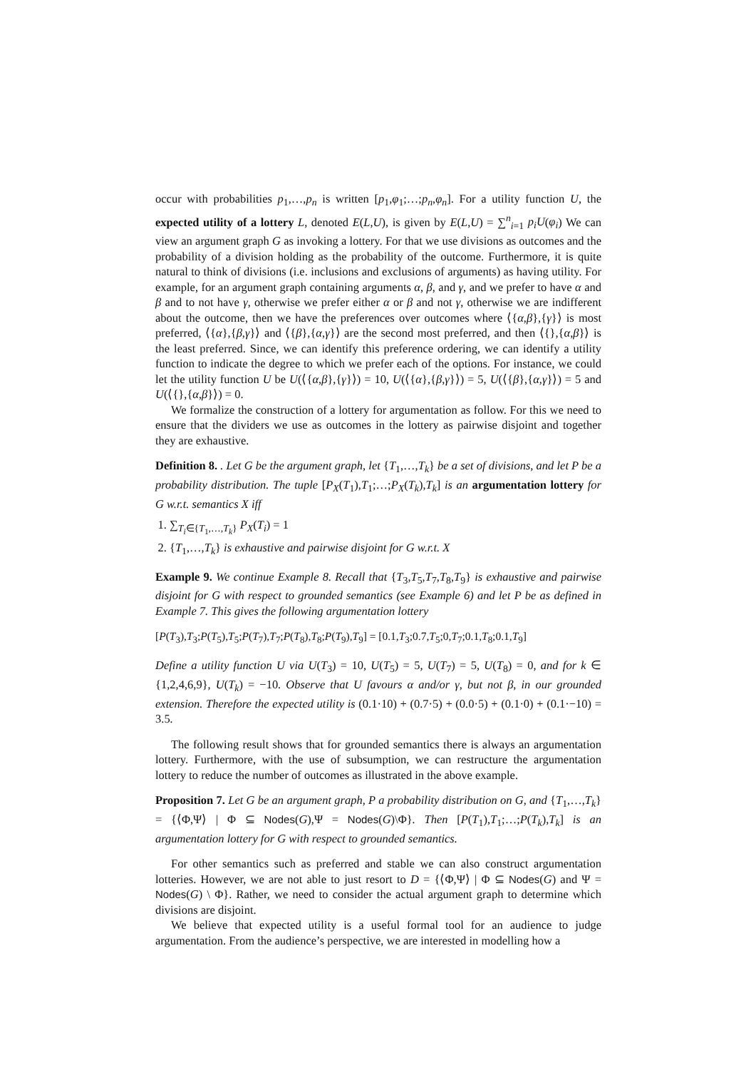occur with probabilities p<sub>1</sub>,…,p<sub>n</sub> is written [p<sub>1</sub>,φ<sub>1</sub>;…;p<sub>n</sub>,φ<sub>n</sub>]. For a utility function U, the expected utility of a lottery L, denoted E(L,U), is given by E(L,U) = ∑<sup>n</sup><sub>i=1</sub> p<sub>i</sub>U(φ<sub>i</sub>) We can view an argument graph G as invoking a lottery. For that we use divisions as outcomes and the probability of a division holding as the probability of the outcome. Furthermore, it is quite natural to think of divisions (i.e. inclusions and exclusions of arguments) as having utility. For example, for an argument graph containing arguments α, β, and γ, and we prefer to have α and β and to not have γ, otherwise we prefer either α or β and not γ, otherwise we are indifferent about the outcome, then we have the preferences over outcomes where ⟨{α,β},{γ}⟩ is most preferred, ⟨{α},{β,γ}⟩ and ⟨{β},{α,γ}⟩ are the second most preferred, and then ⟨{},{α,β}⟩ is the least preferred. Since, we can identify this preference ordering, we can identify a utility function to indicate the degree to which we prefer each of the options. For instance, we could let the utility function U be U(⟨{α,β},{γ}⟩) = 10, U(⟨{α},{β,γ}⟩) = 5, U(⟨{β},{α,γ}⟩) = 5 and U(⟨{},{α,β}⟩) = 0.
We formalize the construction of a lottery for argumentation as follow. For this we need to ensure that the dividers we use as outcomes in the lottery as pairwise disjoint and together they are exhaustive.
Definition 8. . Let G be the argument graph, let {T<sub>1</sub>,…,T<sub>k</sub>} be a set of divisions, and let P be a probability distribution. The tuple [P<sub>X</sub>(T<sub>1</sub>),T<sub>1</sub>;…;P<sub>X</sub>(T<sub>k</sub>),T<sub>k</sub>] is an argumentation lottery for G w.r.t. semantics X iff
1. ∑<sub>T<sub>i</sub>∈{T<sub>1</sub>,…,T<sub>k</sub>}</sub> P<sub>X</sub>(T<sub>i</sub>) = 1
2. {T<sub>1</sub>,…,T<sub>k</sub>} is exhaustive and pairwise disjoint for G w.r.t. X
Example 9. We continue Example 8. Recall that {T<sub>3</sub>,T<sub>5</sub>,T<sub>7</sub>,T<sub>8</sub>,T<sub>9</sub>} is exhaustive and pairwise disjoint for G with respect to grounded semantics (see Example 6) and let P be as defined in Example 7. This gives the following argumentation lottery
[P(T<sub>3</sub>),T<sub>3</sub>;P(T<sub>5</sub>),T<sub>5</sub>;P(T<sub>7</sub>),T<sub>7</sub>;P(T<sub>8</sub>),T<sub>8</sub>;P(T<sub>9</sub>),T<sub>9</sub>] = [0.1,T<sub>3</sub>;0.7,T<sub>5</sub>;0,T<sub>7</sub>;0.1,T<sub>8</sub>;0.1,T<sub>9</sub>]
Define a utility function U via U(T<sub>3</sub>) = 10, U(T<sub>5</sub>) = 5, U(T<sub>7</sub>) = 5, U(T<sub>8</sub>) = 0, and for k ∈ {1,2,4,6,9}, U(T<sub>k</sub>) = −10. Observe that U favours α and/or γ, but not β, in our grounded extension. Therefore the expected utility is (0.1·10) + (0.7·5) + (0.0·5) + (0.1·0) + (0.1·−10) = 3.5.
The following result shows that for grounded semantics there is always an argumentation lottery. Furthermore, with the use of subsumption, we can restructure the argumentation lottery to reduce the number of outcomes as illustrated in the above example.
Proposition 7. Let G be an argument graph, P a probability distribution on G, and {T<sub>1</sub>,…,T<sub>k</sub>} = {⟨Φ,Ψ⟩ | Φ ⊆ Nodes(G),Ψ = Nodes(G)\Φ}. Then [P(T<sub>1</sub>),T<sub>1</sub>;…;P(T<sub>k</sub>),T<sub>k</sub>] is an argumentation lottery for G with respect to grounded semantics.
For other semantics such as preferred and stable we can also construct argumentation lotteries. However, we are not able to just resort to D = {⟨Φ,Ψ⟩ | Φ ⊆ Nodes(G) and Ψ = Nodes(G) \ Φ}. Rather, we need to consider the actual argument graph to determine which divisions are disjoint.
We believe that expected utility is a useful formal tool for an audience to judge argumentation. From the audience’s perspective, we are interested in modelling how a